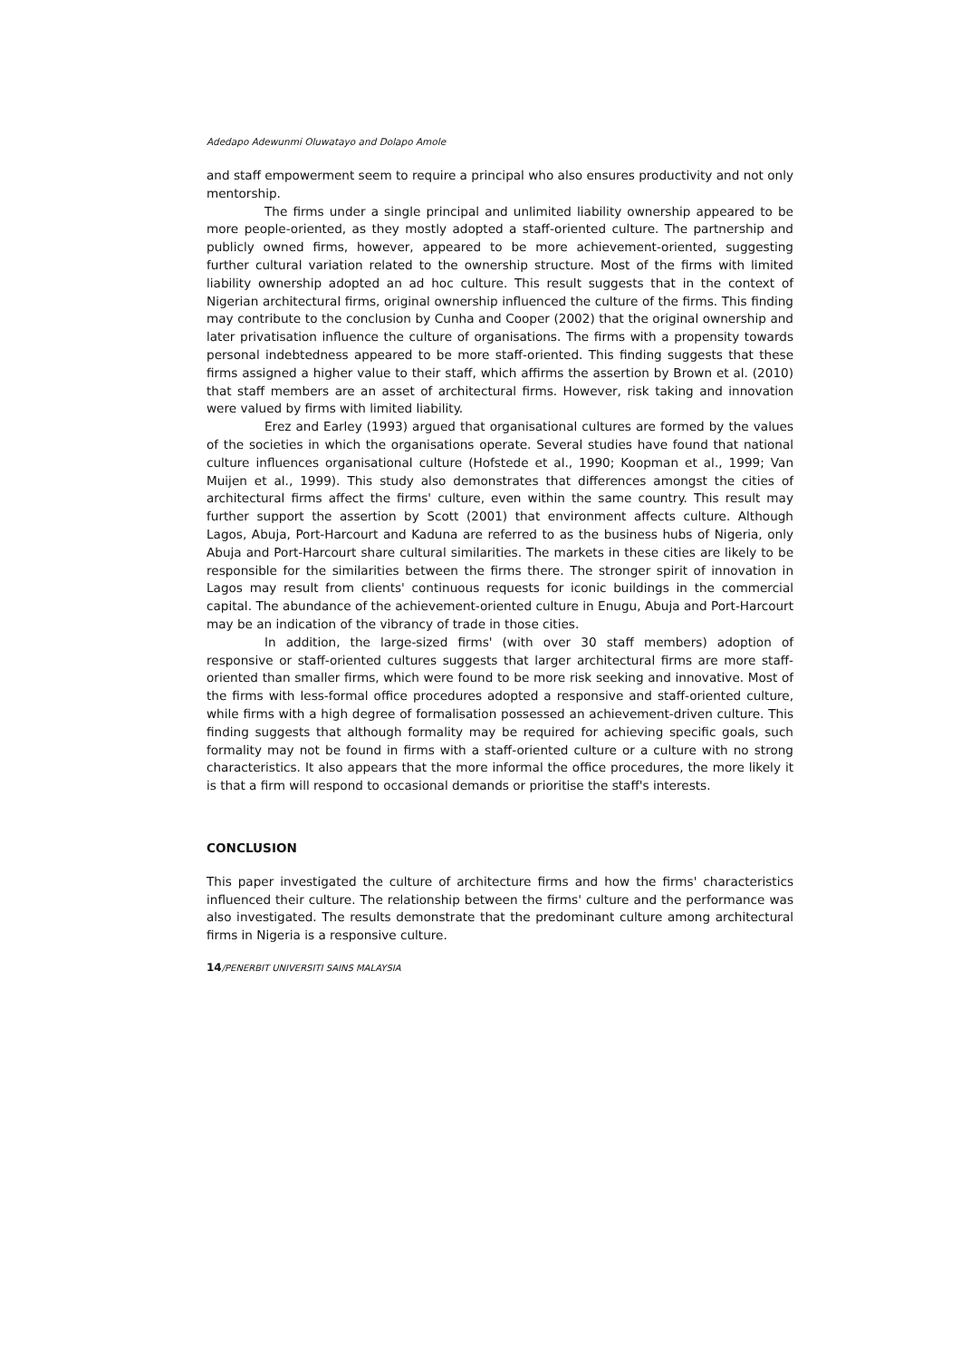Adedapo Adewunmi Oluwatayo and Dolapo Amole
and staff empowerment seem to require a principal who also ensures productivity and not only mentorship.
The firms under a single principal and unlimited liability ownership appeared to be more people-oriented, as they mostly adopted a staff-oriented culture. The partnership and publicly owned firms, however, appeared to be more achievement-oriented, suggesting further cultural variation related to the ownership structure. Most of the firms with limited liability ownership adopted an ad hoc culture. This result suggests that in the context of Nigerian architectural firms, original ownership influenced the culture of the firms. This finding may contribute to the conclusion by Cunha and Cooper (2002) that the original ownership and later privatisation influence the culture of organisations. The firms with a propensity towards personal indebtedness appeared to be more staff-oriented. This finding suggests that these firms assigned a higher value to their staff, which affirms the assertion by Brown et al. (2010) that staff members are an asset of architectural firms. However, risk taking and innovation were valued by firms with limited liability.
Erez and Earley (1993) argued that organisational cultures are formed by the values of the societies in which the organisations operate. Several studies have found that national culture influences organisational culture (Hofstede et al., 1990; Koopman et al., 1999; Van Muijen et al., 1999). This study also demonstrates that differences amongst the cities of architectural firms affect the firms' culture, even within the same country. This result may further support the assertion by Scott (2001) that environment affects culture. Although Lagos, Abuja, Port-Harcourt and Kaduna are referred to as the business hubs of Nigeria, only Abuja and Port-Harcourt share cultural similarities. The markets in these cities are likely to be responsible for the similarities between the firms there. The stronger spirit of innovation in Lagos may result from clients' continuous requests for iconic buildings in the commercial capital. The abundance of the achievement-oriented culture in Enugu, Abuja and Port-Harcourt may be an indication of the vibrancy of trade in those cities.
In addition, the large-sized firms' (with over 30 staff members) adoption of responsive or staff-oriented cultures suggests that larger architectural firms are more staff-oriented than smaller firms, which were found to be more risk seeking and innovative. Most of the firms with less-formal office procedures adopted a responsive and staff-oriented culture, while firms with a high degree of formalisation possessed an achievement-driven culture. This finding suggests that although formality may be required for achieving specific goals, such formality may not be found in firms with a staff-oriented culture or a culture with no strong characteristics. It also appears that the more informal the office procedures, the more likely it is that a firm will respond to occasional demands or prioritise the staff's interests.
CONCLUSION
This paper investigated the culture of architecture firms and how the firms' characteristics influenced their culture. The relationship between the firms' culture and the performance was also investigated. The results demonstrate that the predominant culture among architectural firms in Nigeria is a responsive culture.
14/PENERBIT UNIVERSITI SAINS MALAYSIA